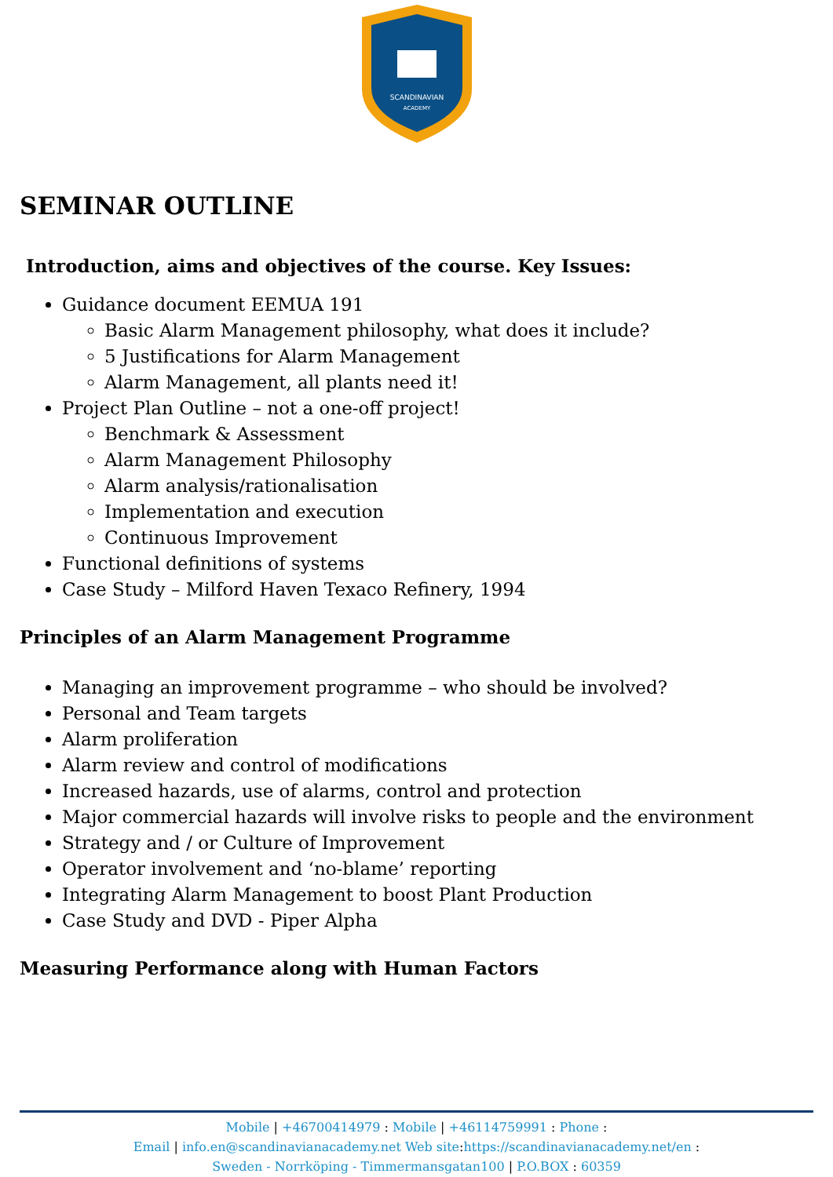SCANDINAVIAN
ACADEMY
SEMINAR OUTLINE
Introduction, aims and objectives of the course. Key Issues:
Guidance document EEMUA 191
Basic Alarm Management philosophy, what does it include?
5 Justifications for Alarm Management
Alarm Management, all plants need it!
Project Plan Outline – not a one-off project!
Benchmark & Assessment
Alarm Management Philosophy
Alarm analysis/rationalisation
Implementation and execution
Continuous Improvement
Functional definitions of systems
Case Study – Milford Haven Texaco Refinery, 1994
Principles of an Alarm Management Programme
Managing an improvement programme – who should be involved?
Personal and Team targets
Alarm proliferation
Alarm review and control of modifications
Increased hazards, use of alarms, control and protection
Major commercial hazards will involve risks to people and the environment
Strategy and / or Culture of Improvement
Operator involvement and ‘no-blame’ reporting
Integrating Alarm Management to boost Plant Production
Case Study and DVD - Piper Alpha
Measuring Performance along with Human Factors
Mobile | +46700414979 : Mobile | +46114759991 : Phone :
Email | info.en@scandinavianacademy.net Web site: https://scandinavianacademy.net/en :
Sweden - Norrköping - Timmermansgatan100 | P.O.BOX : 60359